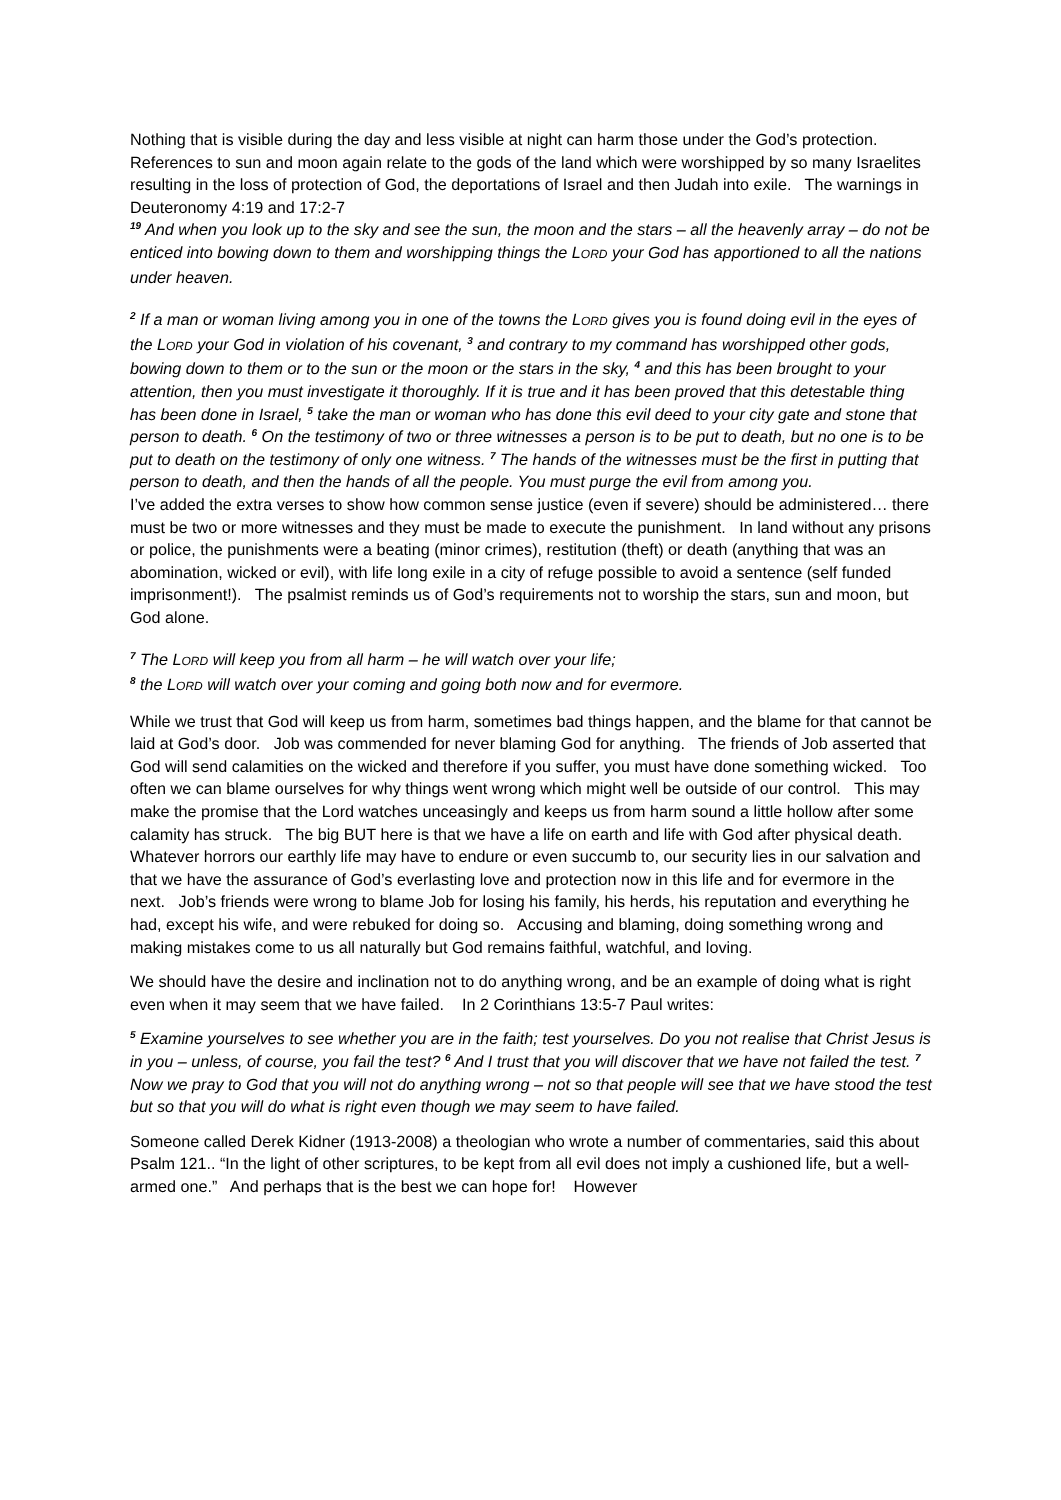Nothing that is visible during the day and less visible at night can harm those under the God’s protection. References to sun and moon again relate to the gods of the land which were worshipped by so many Israelites resulting in the loss of protection of God, the deportations of Israel and then Judah into exile. The warnings in Deuteronomy 4:19 and 17:2-7
<sup>19</sup> And when you look up to the sky and see the sun, the moon and the stars – all the heavenly array – do not be enticed into bowing down to them and worshipping things the LORD your God has apportioned to all the nations under heaven.
<sup>2</sup> If a man or woman living among you in one of the towns the LORD gives you is found doing evil in the eyes of the LORD your God in violation of his covenant, <sup>3</sup> and contrary to my command has worshipped other gods, bowing down to them or to the sun or the moon or the stars in the sky, <sup>4</sup> and this has been brought to your attention, then you must investigate it thoroughly. If it is true and it has been proved that this detestable thing has been done in Israel, <sup>5</sup> take the man or woman who has done this evil deed to your city gate and stone that person to death. <sup>6</sup> On the testimony of two or three witnesses a person is to be put to death, but no one is to be put to death on the testimony of only one witness. <sup>7</sup> The hands of the witnesses must be the first in putting that person to death, and then the hands of all the people. You must purge the evil from among you.
I’ve added the extra verses to show how common sense justice (even if severe) should be administered… there must be two or more witnesses and they must be made to execute the punishment. In land without any prisons or police, the punishments were a beating (minor crimes), restitution (theft) or death (anything that was an abomination, wicked or evil), with life long exile in a city of refuge possible to avoid a sentence (self funded imprisonment!). The psalmist reminds us of God’s requirements not to worship the stars, sun and moon, but God alone.
<sup>7</sup> The LORD will keep you from all harm – he will watch over your life;
<sup>8</sup> the LORD will watch over your coming and going both now and for evermore.
While we trust that God will keep us from harm, sometimes bad things happen, and the blame for that cannot be laid at God’s door. Job was commended for never blaming God for anything. The friends of Job asserted that God will send calamities on the wicked and therefore if you suffer, you must have done something wicked. Too often we can blame ourselves for why things went wrong which might well be outside of our control. This may make the promise that the Lord watches unceasingly and keeps us from harm sound a little hollow after some calamity has struck. The big BUT here is that we have a life on earth and life with God after physical death. Whatever horrors our earthly life may have to endure or even succumb to, our security lies in our salvation and that we have the assurance of God’s everlasting love and protection now in this life and for evermore in the next. Job’s friends were wrong to blame Job for losing his family, his herds, his reputation and everything he had, except his wife, and were rebuked for doing so. Accusing and blaming, doing something wrong and making mistakes come to us all naturally but God remains faithful, watchful, and loving.
We should have the desire and inclination not to do anything wrong, and be an example of doing what is right even when it may seem that we have failed. In 2 Corinthians 13:5-7 Paul writes:
<sup>5</sup> Examine yourselves to see whether you are in the faith; test yourselves. Do you not realise that Christ Jesus is in you – unless, of course, you fail the test? <sup>6</sup> And I trust that you will discover that we have not failed the test. <sup>7</sup> Now we pray to God that you will not do anything wrong – not so that people will see that we have stood the test but so that you will do what is right even though we may seem to have failed.
Someone called Derek Kidner (1913-2008) a theologian who wrote a number of commentaries, said this about Psalm 121.. “In the light of other scriptures, to be kept from all evil does not imply a cushioned life, but a well-armed one.” And perhaps that is the best we can hope for! However